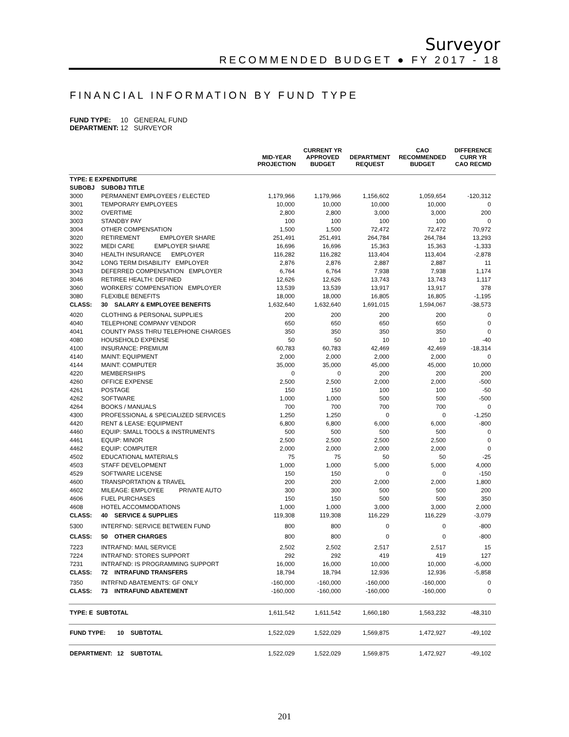Surveyor
RECOMMENDED BUDGET ● FY 2017 - 18
FINANCIAL INFORMATION BY FUND TYPE
FUND TYPE: 10 GENERAL FUND
DEPARTMENT: 12 SURVEYOR
| | | MID-YEAR PROJECTION | CURRENT YR APPROVED BUDGET | DEPARTMENT REQUEST | CAO RECOMMENDED BUDGET | DIFFERENCE CURR YR CAO RECMD |
| --- | --- | --- | --- | --- | --- | --- |
| TYPE: E EXPENDITURE | | | | | | |
| SUBOBJ | SUBOBJ TITLE | | | | | |
| 3000 | PERMANENT EMPLOYEES / ELECTED | 1,179,966 | 1,179,966 | 1,156,602 | 1,059,654 | -120,312 |
| 3001 | TEMPORARY EMPLOYEES | 10,000 | 10,000 | 10,000 | 10,000 | 0 |
| 3002 | OVERTIME | 2,800 | 2,800 | 3,000 | 3,000 | 200 |
| 3003 | STANDBY PAY | 100 | 100 | 100 | 100 | 0 |
| 3004 | OTHER COMPENSATION | 1,500 | 1,500 | 72,472 | 72,472 | 70,972 |
| 3020 | RETIREMENT EMPLOYER SHARE | 251,491 | 251,491 | 264,784 | 264,784 | 13,293 |
| 3022 | MEDI CARE EMPLOYER SHARE | 16,696 | 16,696 | 15,363 | 15,363 | -1,333 |
| 3040 | HEALTH INSURANCE EMPLOYER | 116,282 | 116,282 | 113,404 | 113,404 | -2,878 |
| 3042 | LONG TERM DISABILITY EMPLOYER | 2,876 | 2,876 | 2,887 | 2,887 | 11 |
| 3043 | DEFERRED COMPENSATION EMPLOYER | 6,764 | 6,764 | 7,938 | 7,938 | 1,174 |
| 3046 | RETIREE HEALTH: DEFINED | 12,626 | 12,626 | 13,743 | 13,743 | 1,117 |
| 3060 | WORKERS' COMPENSATION EMPLOYER | 13,539 | 13,539 | 13,917 | 13,917 | 378 |
| 3080 | FLEXIBLE BENEFITS | 18,000 | 18,000 | 16,805 | 16,805 | -1,195 |
| CLASS: | 30 SALARY & EMPLOYEE BENEFITS | 1,632,640 | 1,632,640 | 1,691,015 | 1,594,067 | -38,573 |
| 4020 | CLOTHING & PERSONAL SUPPLIES | 200 | 200 | 200 | 200 | 0 |
| 4040 | TELEPHONE COMPANY VENDOR | 650 | 650 | 650 | 650 | 0 |
| 4041 | COUNTY PASS THRU TELEPHONE CHARGES | 350 | 350 | 350 | 350 | 0 |
| 4080 | HOUSEHOLD EXPENSE | 50 | 50 | 10 | 10 | -40 |
| 4100 | INSURANCE: PREMIUM | 60,783 | 60,783 | 42,469 | 42,469 | -18,314 |
| 4140 | MAINT: EQUIPMENT | 2,000 | 2,000 | 2,000 | 2,000 | 0 |
| 4144 | MAINT: COMPUTER | 35,000 | 35,000 | 45,000 | 45,000 | 10,000 |
| 4220 | MEMBERSHIPS | 0 | 0 | 200 | 200 | 200 |
| 4260 | OFFICE EXPENSE | 2,500 | 2,500 | 2,000 | 2,000 | -500 |
| 4261 | POSTAGE | 150 | 150 | 100 | 100 | -50 |
| 4262 | SOFTWARE | 1,000 | 1,000 | 500 | 500 | -500 |
| 4264 | BOOKS / MANUALS | 700 | 700 | 700 | 700 | 0 |
| 4300 | PROFESSIONAL & SPECIALIZED SERVICES | 1,250 | 1,250 | 0 | 0 | -1,250 |
| 4420 | RENT & LEASE: EQUIPMENT | 6,800 | 6,800 | 6,000 | 6,000 | -800 |
| 4460 | EQUIP: SMALL TOOLS & INSTRUMENTS | 500 | 500 | 500 | 500 | 0 |
| 4461 | EQUIP: MINOR | 2,500 | 2,500 | 2,500 | 2,500 | 0 |
| 4462 | EQUIP: COMPUTER | 2,000 | 2,000 | 2,000 | 2,000 | 0 |
| 4502 | EDUCATIONAL MATERIALS | 75 | 75 | 50 | 50 | -25 |
| 4503 | STAFF DEVELOPMENT | 1,000 | 1,000 | 5,000 | 5,000 | 4,000 |
| 4529 | SOFTWARE LICENSE | 150 | 150 | 0 | 0 | -150 |
| 4600 | TRANSPORTATION & TRAVEL | 200 | 200 | 2,000 | 2,000 | 1,800 |
| 4602 | MILEAGE: EMPLOYEE PRIVATE AUTO | 300 | 300 | 500 | 500 | 200 |
| 4606 | FUEL PURCHASES | 150 | 150 | 500 | 500 | 350 |
| 4608 | HOTEL ACCOMMODATIONS | 1,000 | 1,000 | 3,000 | 3,000 | 2,000 |
| CLASS: | 40 SERVICE & SUPPLIES | 119,308 | 119,308 | 116,229 | 116,229 | -3,079 |
| 5300 | INTERFND: SERVICE BETWEEN FUND | 800 | 800 | 0 | 0 | -800 |
| CLASS: | 50 OTHER CHARGES | 800 | 800 | 0 | 0 | -800 |
| 7223 | INTRAFND: MAIL SERVICE | 2,502 | 2,502 | 2,517 | 2,517 | 15 |
| 7224 | INTRAFND: STORES SUPPORT | 292 | 292 | 419 | 419 | 127 |
| 7231 | INTRAFND: IS PROGRAMMING SUPPORT | 16,000 | 16,000 | 10,000 | 10,000 | -6,000 |
| CLASS: | 72 INTRAFUND TRANSFERS | 18,794 | 18,794 | 12,936 | 12,936 | -5,858 |
| 7350 | INTRFND ABATEMENTS: GF ONLY | -160,000 | -160,000 | -160,000 | -160,000 | 0 |
| CLASS: | 73 INTRAFUND ABATEMENT | -160,000 | -160,000 | -160,000 | -160,000 | 0 |
| TYPE: E SUBTOTAL | | 1,611,542 | 1,611,542 | 1,660,180 | 1,563,232 | -48,310 |
| FUND TYPE: 10 SUBTOTAL | | 1,522,029 | 1,522,029 | 1,569,875 | 1,472,927 | -49,102 |
| DEPARTMENT: 12 SUBTOTAL | | 1,522,029 | 1,522,029 | 1,569,875 | 1,472,927 | -49,102 |
201